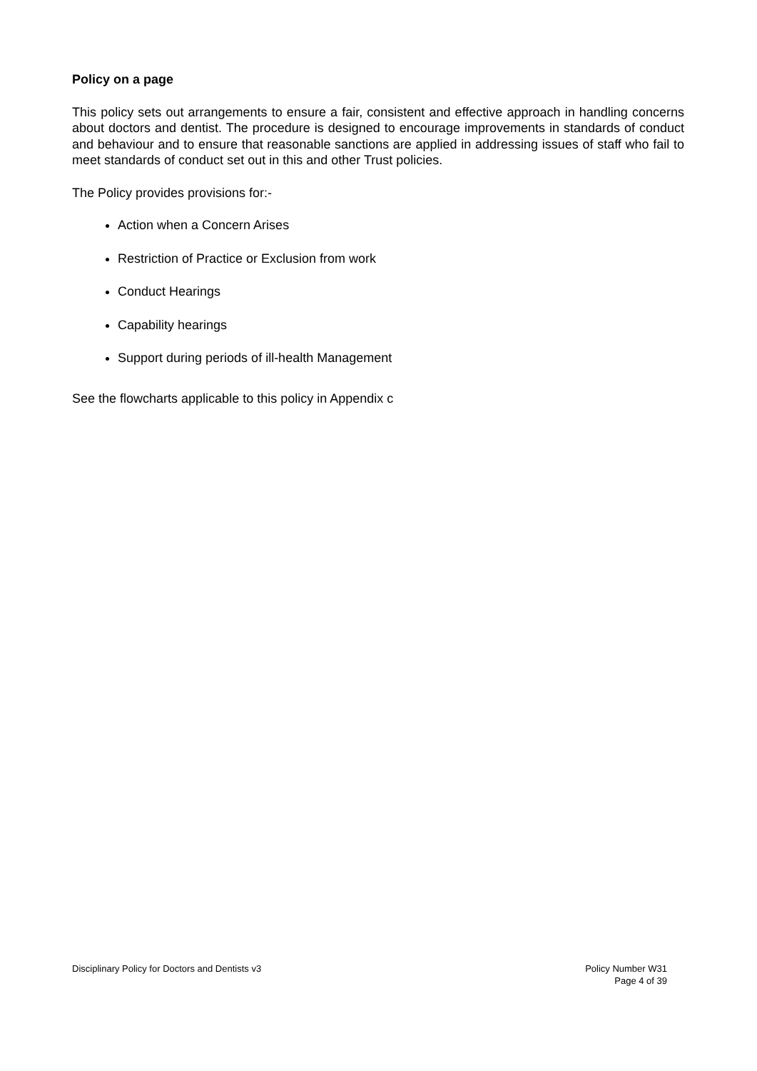Policy on a page
This policy sets out arrangements to ensure a fair, consistent and effective approach in handling concerns about doctors and dentist. The procedure is designed to encourage improvements in standards of conduct and behaviour and to ensure that reasonable sanctions are applied in addressing issues of staff who fail to meet standards of conduct set out in this and other Trust policies.
The Policy provides provisions for:-
Action when a Concern Arises
Restriction of Practice or Exclusion from work
Conduct Hearings
Capability hearings
Support during periods of ill-health Management
See the flowcharts applicable to this policy in Appendix c
Disciplinary Policy for Doctors and Dentists v3
Policy Number W31
Page 4 of 39